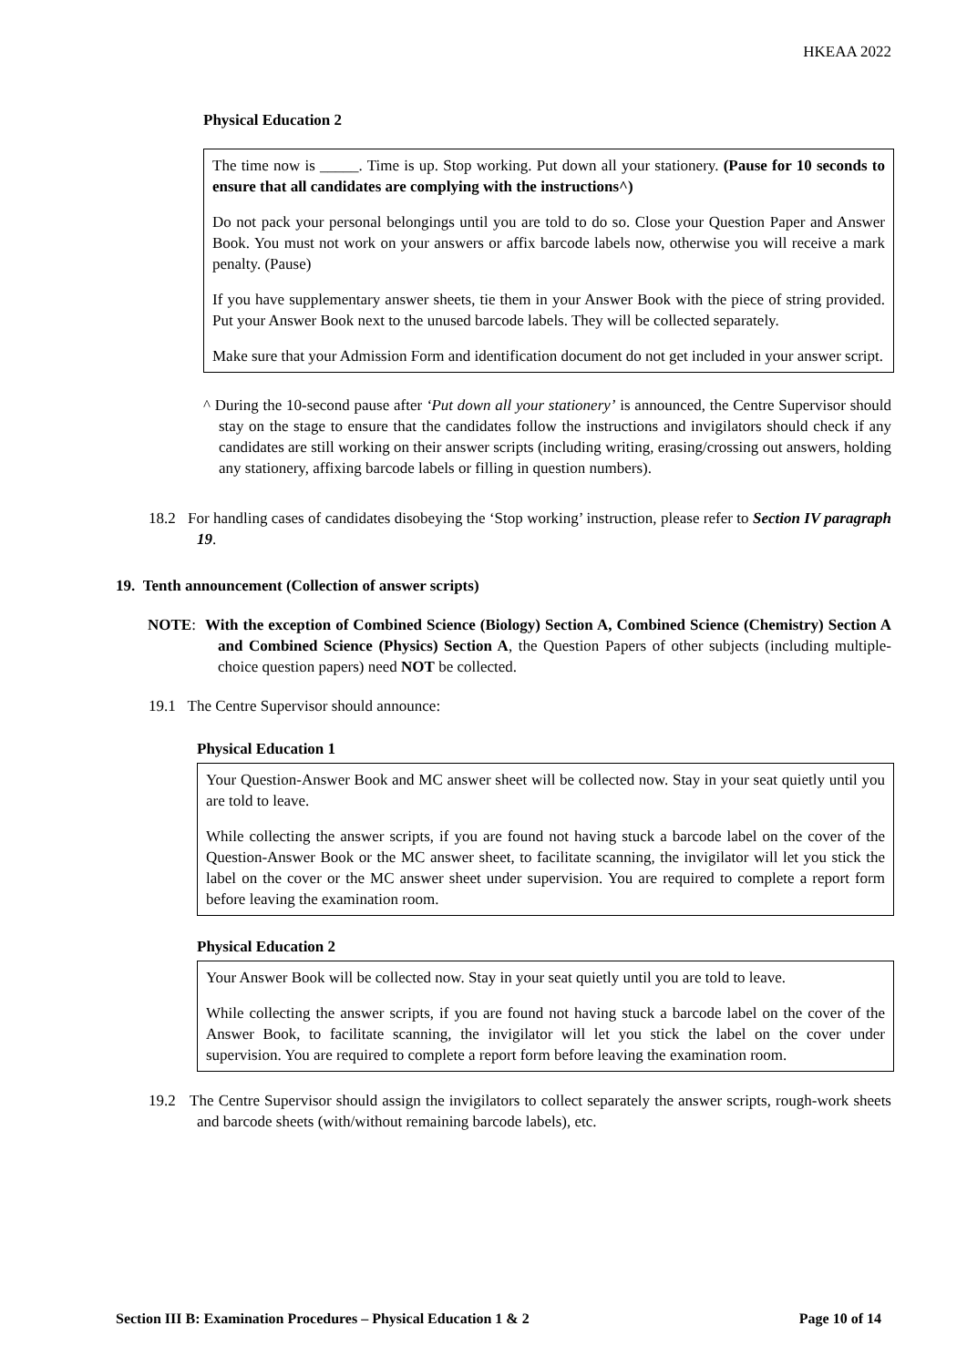HKEAA 2022
Physical Education 2
The time now is _____. Time is up. Stop working. Put down all your stationery. (Pause for 10 seconds to ensure that all candidates are complying with the instructions^)
Do not pack your personal belongings until you are told to do so. Close your Question Paper and Answer Book. You must not work on your answers or affix barcode labels now, otherwise you will receive a mark penalty. (Pause)
If you have supplementary answer sheets, tie them in your Answer Book with the piece of string provided. Put your Answer Book next to the unused barcode labels. They will be collected separately.
Make sure that your Admission Form and identification document do not get included in your answer script.
^ During the 10-second pause after ‘Put down all your stationery’ is announced, the Centre Supervisor should stay on the stage to ensure that the candidates follow the instructions and invigilators should check if any candidates are still working on their answer scripts (including writing, erasing/crossing out answers, holding any stationery, affixing barcode labels or filling in question numbers).
18.2 For handling cases of candidates disobeying the ‘Stop working’ instruction, please refer to Section IV paragraph 19.
19. Tenth announcement (Collection of answer scripts)
NOTE: With the exception of Combined Science (Biology) Section A, Combined Science (Chemistry) Section A and Combined Science (Physics) Section A, the Question Papers of other subjects (including multiple-choice question papers) need NOT be collected.
19.1 The Centre Supervisor should announce:
Physical Education 1
Your Question-Answer Book and MC answer sheet will be collected now. Stay in your seat quietly until you are told to leave.
While collecting the answer scripts, if you are found not having stuck a barcode label on the cover of the Question-Answer Book or the MC answer sheet, to facilitate scanning, the invigilator will let you stick the label on the cover or the MC answer sheet under supervision. You are required to complete a report form before leaving the examination room.
Physical Education 2
Your Answer Book will be collected now. Stay in your seat quietly until you are told to leave.
While collecting the answer scripts, if you are found not having stuck a barcode label on the cover of the Answer Book, to facilitate scanning, the invigilator will let you stick the label on the cover under supervision. You are required to complete a report form before leaving the examination room.
19.2 The Centre Supervisor should assign the invigilators to collect separately the answer scripts, rough-work sheets and barcode sheets (with/without remaining barcode labels), etc.
Section III B: Examination Procedures – Physical Education 1 & 2 Page 10 of 14